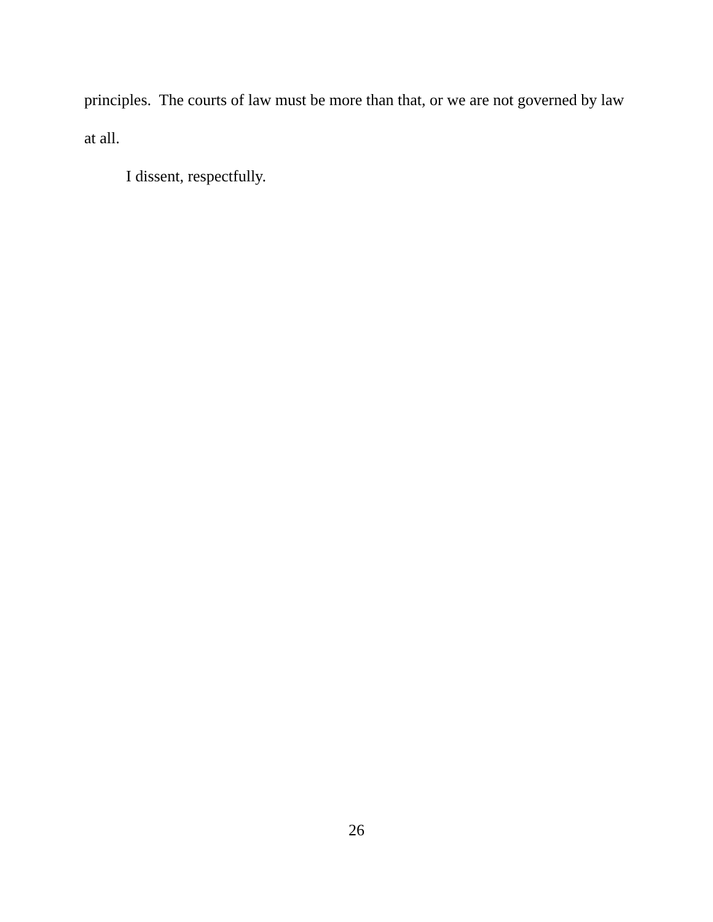principles. The courts of law must be more than that, or we are not governed by law at all.
I dissent, respectfully.
26